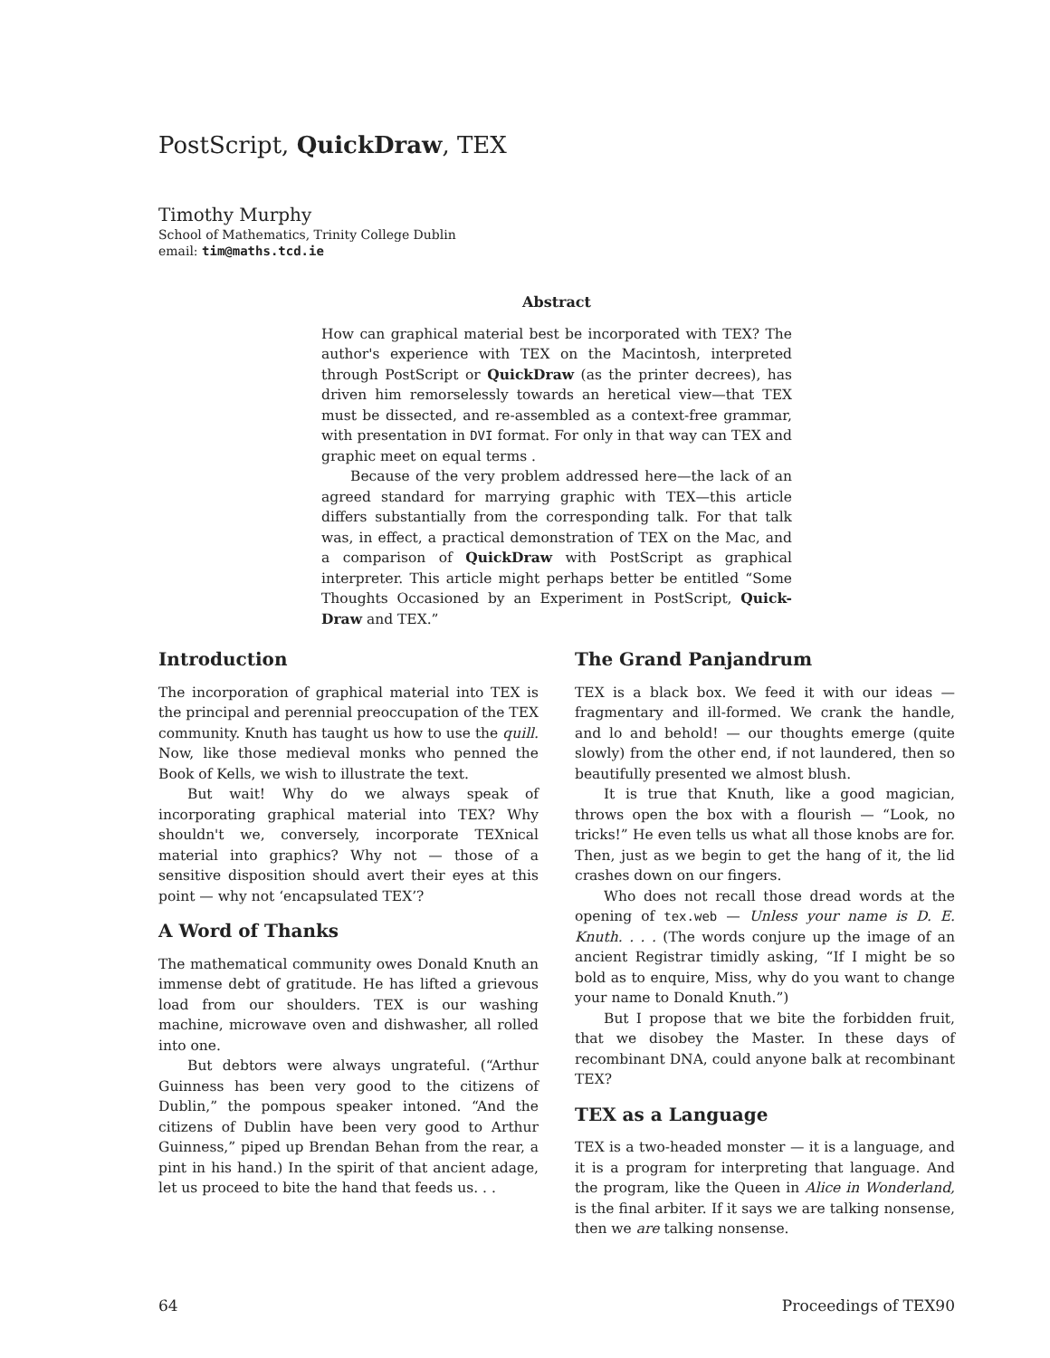PostScript, QuickDraw, TEX
Timothy Murphy
School of Mathematics, Trinity College Dublin
email: tim@maths.tcd.ie
Abstract
How can graphical material best be incorporated with TEX? The author's experience with TEX on the Macintosh, interpreted through PostScript or QuickDraw (as the printer decrees), has driven him remorselessly towards an heretical view—that TEX must be dissected, and re-assembled as a context-free grammar, with presentation in DVI format. For only in that way can TEX and graphic meet on equal terms .
Because of the very problem addressed here—the lack of an agreed standard for marrying graphic with TEX—this article differs substantially from the corresponding talk. For that talk was, in effect, a practical demonstration of TEX on the Mac, and a comparison of QuickDraw with PostScript as graphical interpreter. This article might perhaps better be entitled “Some Thoughts Occasioned by an Experiment in PostScript, Quick-Draw and TEX.”
Introduction
The incorporation of graphical material into TEX is the principal and perennial preoccupation of the TEX community. Knuth has taught us how to use the quill. Now, like those medieval monks who penned the Book of Kells, we wish to illustrate the text.
But wait! Why do we always speak of incorporating graphical material into TEX? Why shouldn't we, conversely, incorporate TEXnical material into graphics? Why not — those of a sensitive disposition should avert their eyes at this point — why not ‘encapsulated TEX’?
A Word of Thanks
The mathematical community owes Donald Knuth an immense debt of gratitude. He has lifted a grievous load from our shoulders. TEX is our washing machine, microwave oven and dishwasher, all rolled into one.
But debtors were always ungrateful. (“Arthur Guinness has been very good to the citizens of Dublin,” the pompous speaker intoned. “And the citizens of Dublin have been very good to Arthur Guinness,” piped up Brendan Behan from the rear, a pint in his hand.) In the spirit of that ancient adage, let us proceed to bite the hand that feeds us. . .
The Grand Panjandrum
TEX is a black box. We feed it with our ideas — fragmentary and ill-formed. We crank the handle, and lo and behold! — our thoughts emerge (quite slowly) from the other end, if not laundered, then so beautifully presented we almost blush.
It is true that Knuth, like a good magician, throws open the box with a flourish — “Look, no tricks!” He even tells us what all those knobs are for. Then, just as we begin to get the hang of it, the lid crashes down on our fingers.
Who does not recall those dread words at the opening of tex.web — Unless your name is D. E. Knuth. . . . (The words conjure up the image of an ancient Registrar timidly asking, “If I might be so bold as to enquire, Miss, why do you want to change your name to Donald Knuth.”)
But I propose that we bite the forbidden fruit, that we disobey the Master. In these days of recombinant DNA, could anyone balk at recombinant TEX?
TEX as a Language
TEX is a two-headed monster — it is a language, and it is a program for interpreting that language. And the program, like the Queen in Alice in Wonderland, is the final arbiter. If it says we are talking nonsense, then we are talking nonsense.
64 Proceedings of TEX90